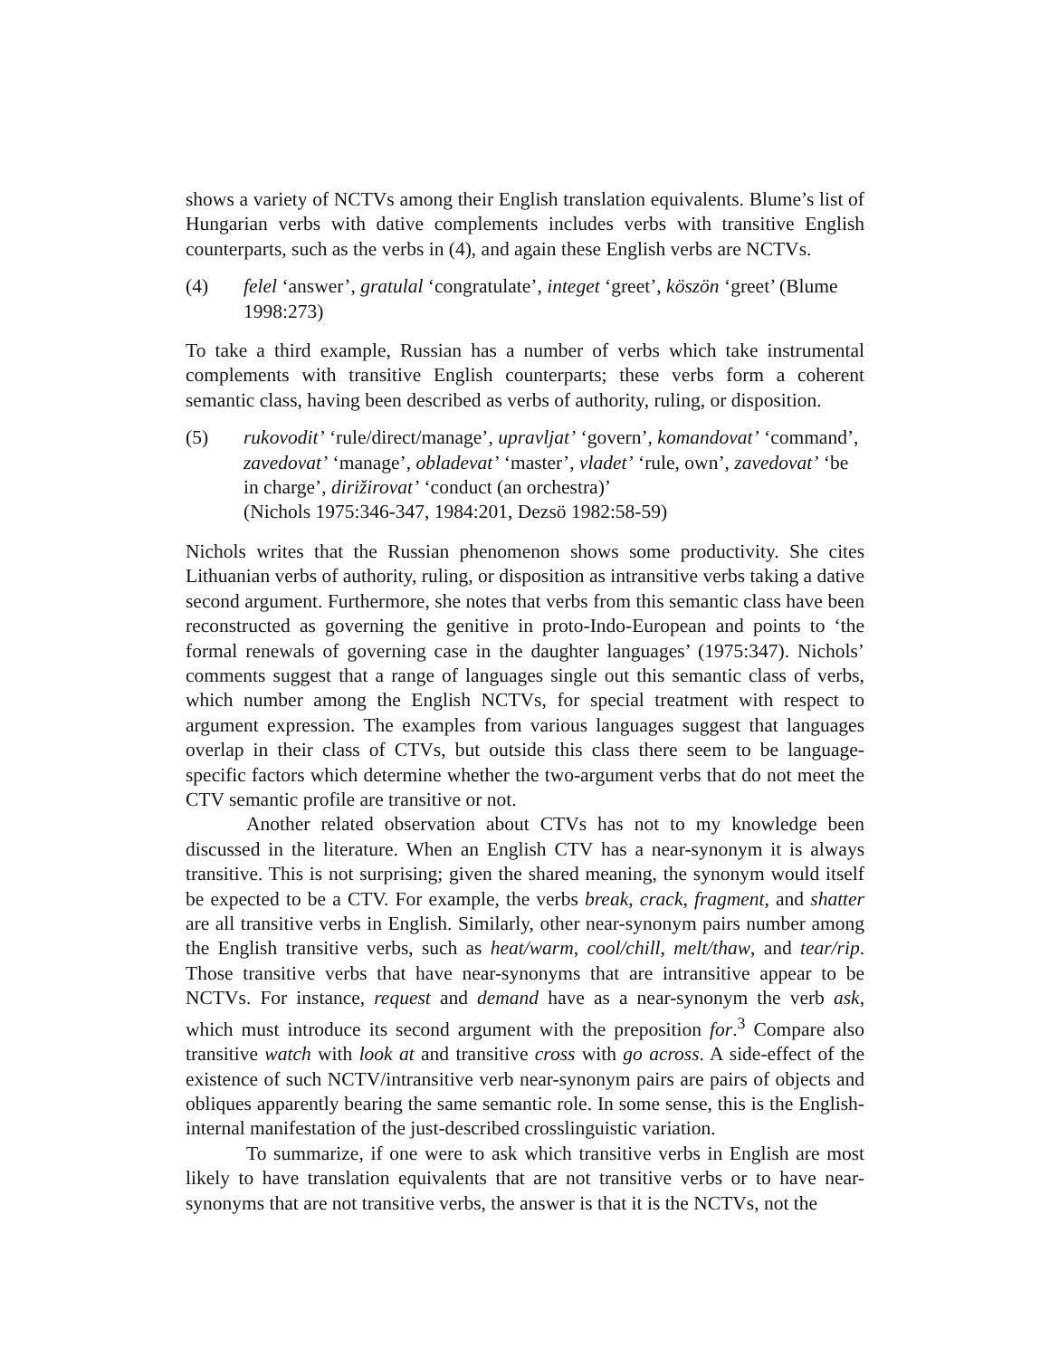shows a variety of NCTVs among their English translation equivalents. Blume’s list of Hungarian verbs with dative complements includes verbs with transitive English counterparts, such as the verbs in (4), and again these English verbs are NCTVs.
(4) felel ‘answer’, gratulal ‘congratulate’, integet ‘greet’, köszön ‘greet’ (Blume 1998:273)
To take a third example, Russian has a number of verbs which take instrumental complements with transitive English counterparts; these verbs form a coherent semantic class, having been described as verbs of authority, ruling, or disposition.
(5) rukovodit’ ‘rule/direct/manage’, upravljat’ ‘govern’, komandovat’ ‘command’, zavedovat’ ‘manage’, obladevat’ ‘master’, vladet’ ‘rule, own’, zavedovat’ ‘be in charge’, dirižirovat’ ‘conduct (an orchestra)’
(Nichols 1975:346-347, 1984:201, Dezsö 1982:58-59)
Nichols writes that the Russian phenomenon shows some productivity. She cites Lithuanian verbs of authority, ruling, or disposition as intransitive verbs taking a dative second argument. Furthermore, she notes that verbs from this semantic class have been reconstructed as governing the genitive in proto-Indo-European and points to ‘the formal renewals of governing case in the daughter languages’ (1975:347). Nichols’ comments suggest that a range of languages single out this semantic class of verbs, which number among the English NCTVs, for special treatment with respect to argument expression. The examples from various languages suggest that languages overlap in their class of CTVs, but outside this class there seem to be language-specific factors which determine whether the two-argument verbs that do not meet the CTV semantic profile are transitive or not.
Another related observation about CTVs has not to my knowledge been discussed in the literature. When an English CTV has a near-synonym it is always transitive. This is not surprising; given the shared meaning, the synonym would itself be expected to be a CTV. For example, the verbs break, crack, fragment, and shatter are all transitive verbs in English. Similarly, other near-synonym pairs number among the English transitive verbs, such as heat/warm, cool/chill, melt/thaw, and tear/rip. Those transitive verbs that have near-synonyms that are intransitive appear to be NCTVs. For instance, request and demand have as a near-synonym the verb ask, which must introduce its second argument with the preposition for.<sup>3</sup> Compare also transitive watch with look at and transitive cross with go across. A side-effect of the existence of such NCTV/intransitive verb near-synonym pairs are pairs of objects and obliques apparently bearing the same semantic role. In some sense, this is the English-internal manifestation of the just-described crosslinguistic variation.
To summarize, if one were to ask which transitive verbs in English are most likely to have translation equivalents that are not transitive verbs or to have near-synonyms that are not transitive verbs, the answer is that it is the NCTVs, not the